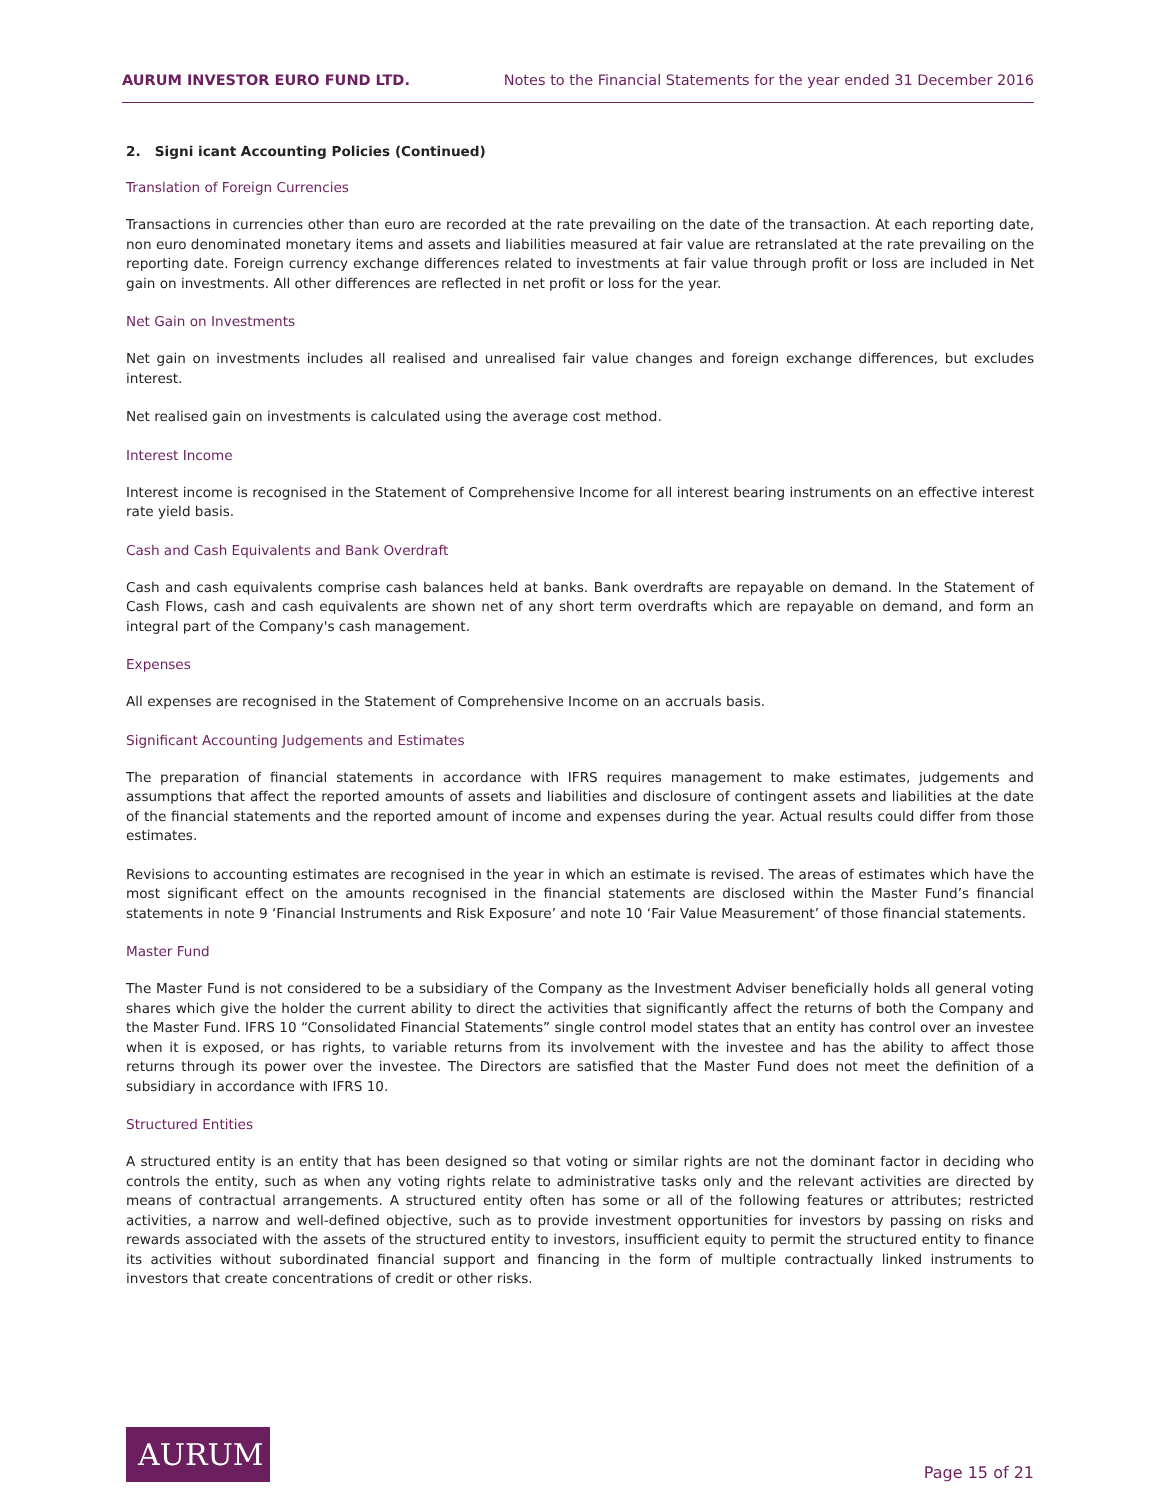AURUM INVESTOR EURO FUND LTD. Notes to the Financial Statements for the year ended 31 December 2016
2. Signi icant Accounting Policies (Continued)
Translation of Foreign Currencies
Transactions in currencies other than euro are recorded at the rate prevailing on the date of the transaction. At each reporting date, non euro denominated monetary items and assets and liabilities measured at fair value are retranslated at the rate prevailing on the reporting date. Foreign currency exchange differences related to investments at fair value through profit or loss are included in Net gain on investments. All other differences are reflected in net profit or loss for the year.
Net Gain on Investments
Net gain on investments includes all realised and unrealised fair value changes and foreign exchange differences, but excludes interest.
Net realised gain on investments is calculated using the average cost method.
Interest Income
Interest income is recognised in the Statement of Comprehensive Income for all interest bearing instruments on an effective interest rate yield basis.
Cash and Cash Equivalents and Bank Overdraft
Cash and cash equivalents comprise cash balances held at banks. Bank overdrafts are repayable on demand. In the Statement of Cash Flows, cash and cash equivalents are shown net of any short term overdrafts which are repayable on demand, and form an integral part of the Company's cash management.
Expenses
All expenses are recognised in the Statement of Comprehensive Income on an accruals basis.
Significant Accounting Judgements and Estimates
The preparation of financial statements in accordance with IFRS requires management to make estimates, judgements and assumptions that affect the reported amounts of assets and liabilities and disclosure of contingent assets and liabilities at the date of the financial statements and the reported amount of income and expenses during the year. Actual results could differ from those estimates.
Revisions to accounting estimates are recognised in the year in which an estimate is revised. The areas of estimates which have the most significant effect on the amounts recognised in the financial statements are disclosed within the Master Fund’s financial statements in note 9 ‘Financial Instruments and Risk Exposure’ and note 10 ‘Fair Value Measurement’ of those financial statements.
Master Fund
The Master Fund is not considered to be a subsidiary of the Company as the Investment Adviser beneficially holds all general voting shares which give the holder the current ability to direct the activities that significantly affect the returns of both the Company and the Master Fund. IFRS 10 “Consolidated Financial Statements” single control model states that an entity has control over an investee when it is exposed, or has rights, to variable returns from its involvement with the investee and has the ability to affect those returns through its power over the investee. The Directors are satisfied that the Master Fund does not meet the definition of a subsidiary in accordance with IFRS 10.
Structured Entities
A structured entity is an entity that has been designed so that voting or similar rights are not the dominant factor in deciding who controls the entity, such as when any voting rights relate to administrative tasks only and the relevant activities are directed by means of contractual arrangements. A structured entity often has some or all of the following features or attributes; restricted activities, a narrow and well-defined objective, such as to provide investment opportunities for investors by passing on risks and rewards associated with the assets of the structured entity to investors, insufficient equity to permit the structured entity to finance its activities without subordinated financial support and financing in the form of multiple contractually linked instruments to investors that create concentrations of credit or other risks.
AURUM
Page 15 of 21